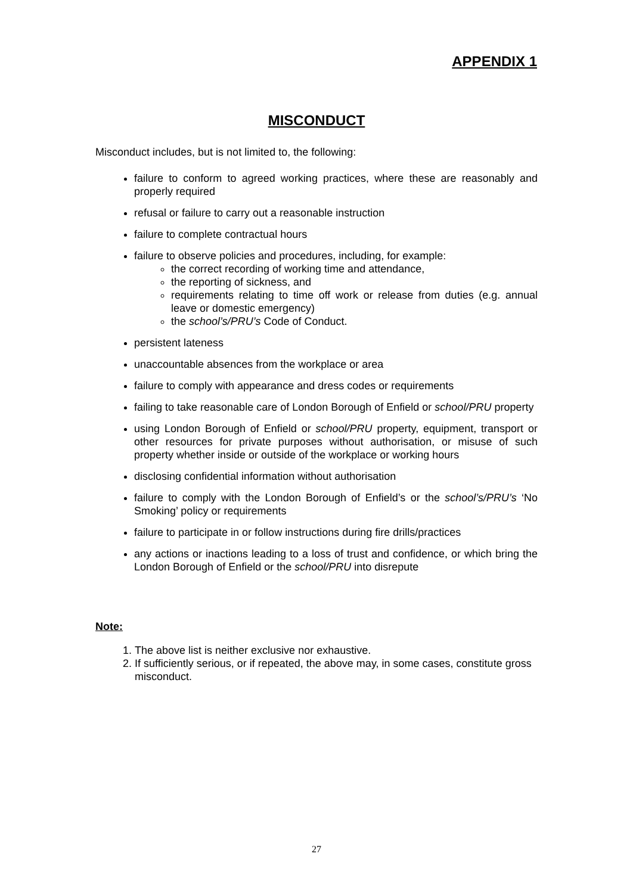APPENDIX 1
MISCONDUCT
Misconduct includes, but is not limited to, the following:
failure to conform to agreed working practices, where these are reasonably and properly required
refusal or failure to carry out a reasonable instruction
failure to complete contractual hours
failure to observe policies and procedures, including, for example:
the correct recording of working time and attendance,
the reporting of sickness, and
requirements relating to time off work or release from duties (e.g. annual leave or domestic emergency)
the school’s/PRU’s Code of Conduct.
persistent lateness
unaccountable absences from the workplace or area
failure to comply with appearance and dress codes or requirements
failing to take reasonable care of London Borough of Enfield or school/PRU property
using London Borough of Enfield or school/PRU property, equipment, transport or other resources for private purposes without authorisation, or misuse of such property whether inside or outside of the workplace or working hours
disclosing confidential information without authorisation
failure to comply with the London Borough of Enfield’s or the school’s/PRU’s ‘No Smoking’ policy or requirements
failure to participate in or follow instructions during fire drills/practices
any actions or inactions leading to a loss of trust and confidence, or which bring the London Borough of Enfield or the school/PRU into disrepute
Note:
1. The above list is neither exclusive nor exhaustive.
2. If sufficiently serious, or if repeated, the above may, in some cases, constitute gross misconduct.
27